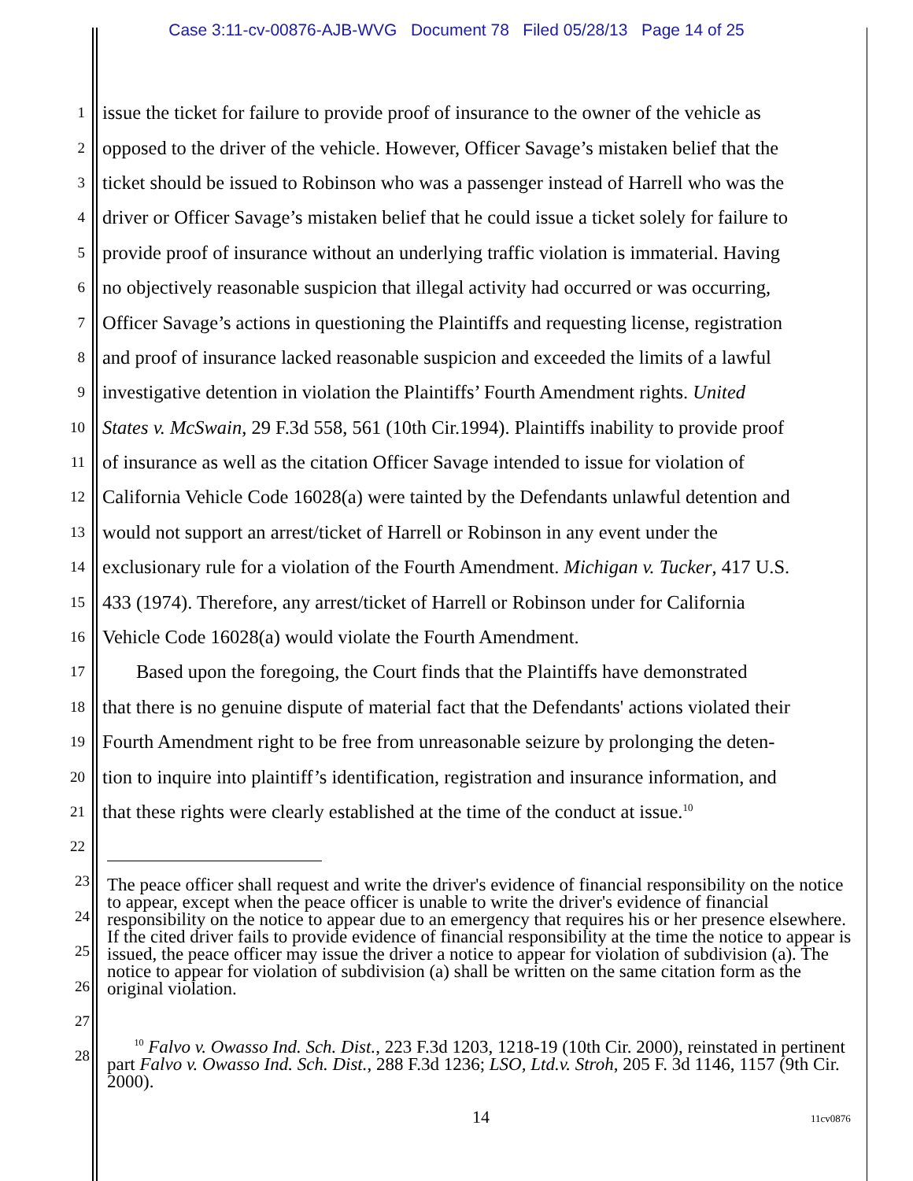Case 3:11-cv-00876-AJB-WVG Document 78 Filed 05/28/13 Page 14 of 25
1 issue the ticket for failure to provide proof of insurance to the owner of the vehicle as
2 opposed to the driver of the vehicle. However, Officer Savage’s mistaken belief that the
3 ticket should be issued to Robinson who was a passenger instead of Harrell who was the
4 driver or Officer Savage’s mistaken belief that he could issue a ticket solely for failure to
5 provide proof of insurance without an underlying traffic violation is immaterial. Having
6 no objectively reasonable suspicion that illegal activity had occurred or was occurring,
7 Officer Savage’s actions in questioning the Plaintiffs and requesting license, registration
8 and proof of insurance lacked reasonable suspicion and exceeded the limits of a lawful
9 investigative detention in violation the Plaintiffs’ Fourth Amendment rights. United
10 States v. McSwain, 29 F.3d 558, 561 (10th Cir.1994). Plaintiffs inability to provide proof
11 of insurance as well as the citation Officer Savage intended to issue for violation of
12 California Vehicle Code 16028(a) were tainted by the Defendants unlawful detention and
13 would not support an arrest/ticket of Harrell or Robinson in any event under the
14 exclusionary rule for a violation of the Fourth Amendment. Michigan v. Tucker, 417 U.S.
15 433 (1974). Therefore, any arrest/ticket of Harrell or Robinson under for California
16 Vehicle Code 16028(a) would violate the Fourth Amendment.
17 Based upon the foregoing, the Court finds that the Plaintiffs have demonstrated
18 that there is no genuine dispute of material fact that the Defendants' actions violated their
19 Fourth Amendment right to be free from unreasonable seizure by prolonging the deten-
20 tion to inquire into plaintiff’s identification, registration and insurance information, and
21 that these rights were clearly established at the time of the conduct at issue.<sup>10</sup>
22
23
24
25
26
27
28
The peace officer shall request and write the driver's evidence of financial responsibility on the notice to appear, except when the peace officer is unable to write the driver's evidence of financial responsibility on the notice to appear due to an emergency that requires his or her presence elsewhere. If the cited driver fails to provide evidence of financial responsibility at the time the notice to appear is issued, the peace officer may issue the driver a notice to appear for violation of subdivision (a). The notice to appear for violation of subdivision (a) shall be written on the same citation form as the original violation.
<sup>10</sup> Falvo v. Owasso Ind. Sch. Dist., 223 F.3d 1203, 1218-19 (10th Cir. 2000), reinstated in pertinent part Falvo v. Owasso Ind. Sch. Dist., 288 F.3d 1236; LSO, Ltd.v. Stroh, 205 F. 3d 1146, 1157 (9th Cir. 2000).
14 11cv0876